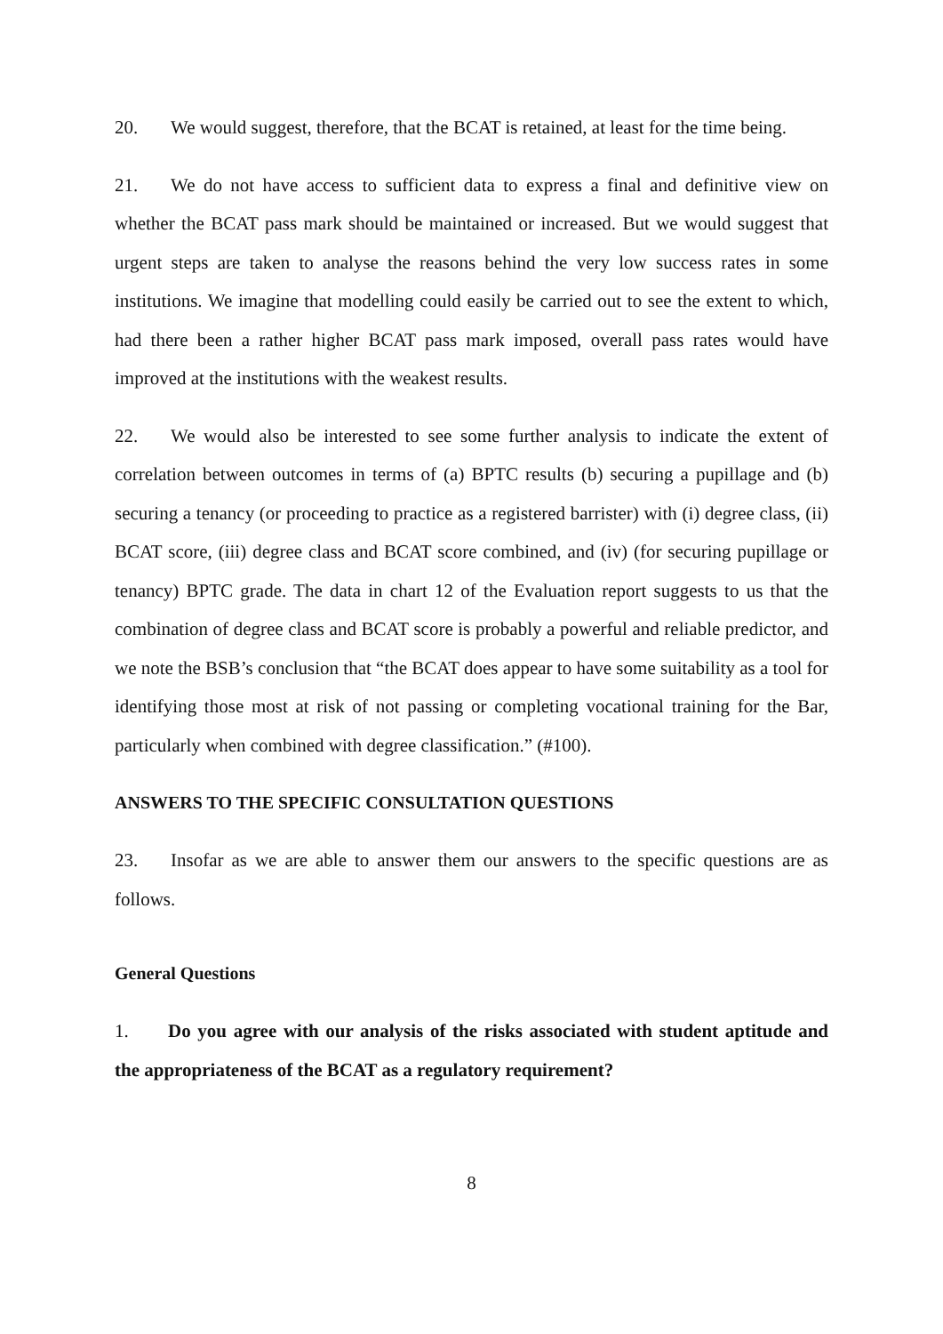20. We would suggest, therefore, that the BCAT is retained, at least for the time being.
21. We do not have access to sufficient data to express a final and definitive view on whether the BCAT pass mark should be maintained or increased. But we would suggest that urgent steps are taken to analyse the reasons behind the very low success rates in some institutions. We imagine that modelling could easily be carried out to see the extent to which, had there been a rather higher BCAT pass mark imposed, overall pass rates would have improved at the institutions with the weakest results.
22. We would also be interested to see some further analysis to indicate the extent of correlation between outcomes in terms of (a) BPTC results (b) securing a pupillage and (b) securing a tenancy (or proceeding to practice as a registered barrister) with (i) degree class, (ii) BCAT score, (iii) degree class and BCAT score combined, and (iv) (for securing pupillage or tenancy) BPTC grade. The data in chart 12 of the Evaluation report suggests to us that the combination of degree class and BCAT score is probably a powerful and reliable predictor, and we note the BSB’s conclusion that “the BCAT does appear to have some suitability as a tool for identifying those most at risk of not passing or completing vocational training for the Bar, particularly when combined with degree classification.” (#100).
ANSWERS TO THE SPECIFIC CONSULTATION QUESTIONS
23. Insofar as we are able to answer them our answers to the specific questions are as follows.
General Questions
1. Do you agree with our analysis of the risks associated with student aptitude and the appropriateness of the BCAT as a regulatory requirement?
8